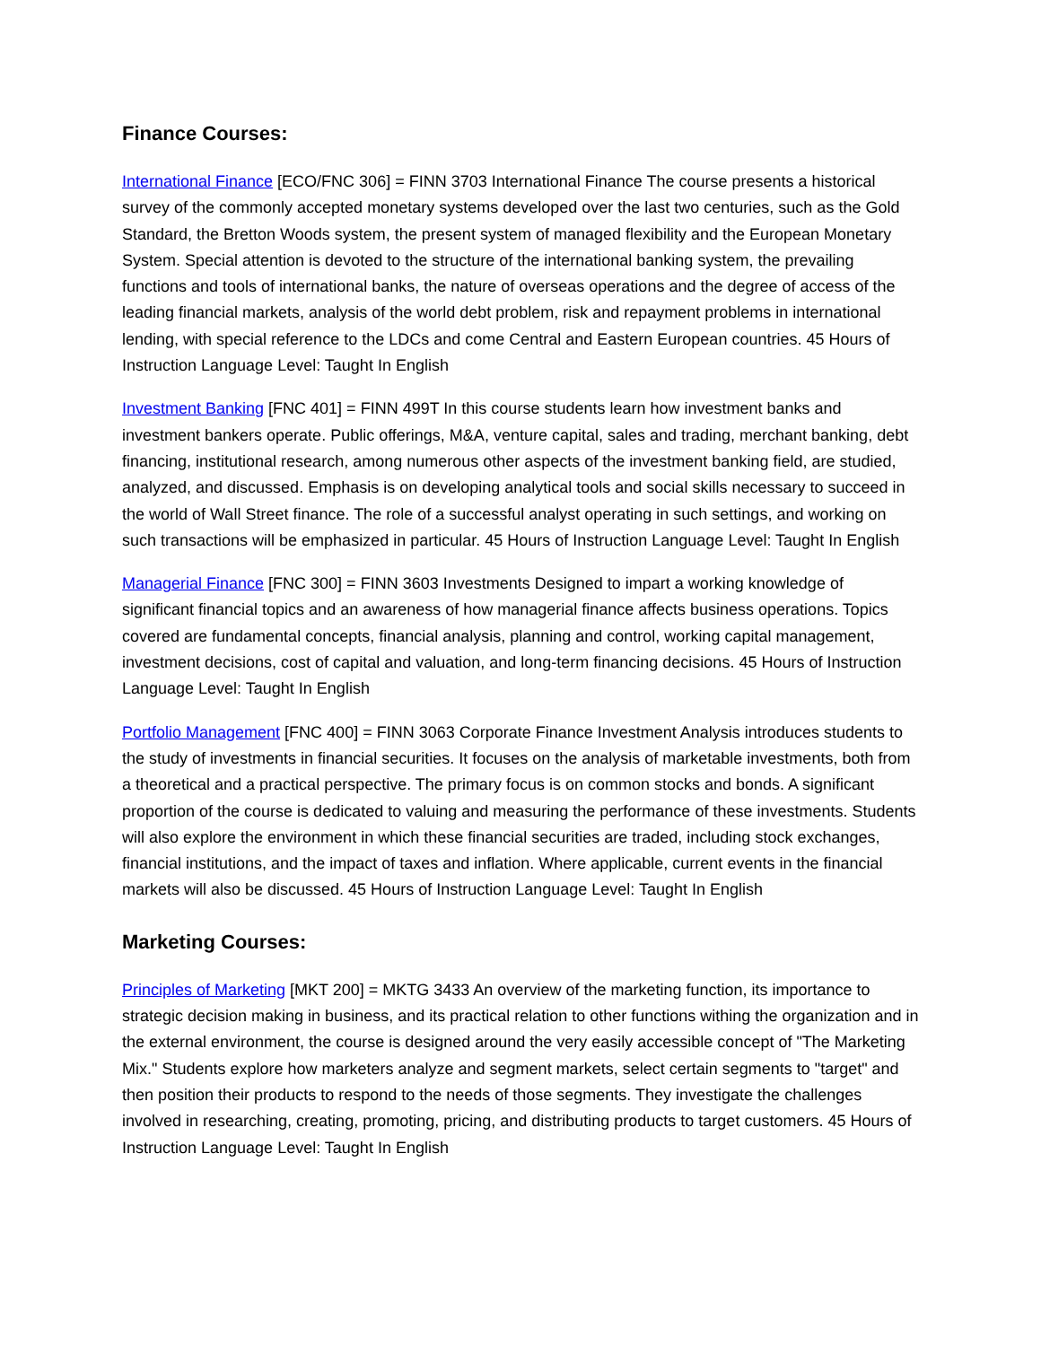Finance Courses:
International Finance [ECO/FNC 306] = FINN 3703 International Finance The course presents a historical survey of the commonly accepted monetary systems developed over the last two centuries, such as the Gold Standard, the Bretton Woods system, the present system of managed flexibility and the European Monetary System. Special attention is devoted to the structure of the international banking system, the prevailing functions and tools of international banks, the nature of overseas operations and the degree of access of the leading financial markets, analysis of the world debt problem, risk and repayment problems in international lending, with special reference to the LDCs and come Central and Eastern European countries. 45 Hours of Instruction Language Level: Taught In English
Investment Banking [FNC 401] = FINN 499T In this course students learn how investment banks and investment bankers operate. Public offerings, M&A, venture capital, sales and trading, merchant banking, debt financing, institutional research, among numerous other aspects of the investment banking field, are studied, analyzed, and discussed. Emphasis is on developing analytical tools and social skills necessary to succeed in the world of Wall Street finance. The role of a successful analyst operating in such settings, and working on such transactions will be emphasized in particular. 45 Hours of Instruction Language Level: Taught In English
Managerial Finance [FNC 300] = FINN 3603 Investments Designed to impart a working knowledge of significant financial topics and an awareness of how managerial finance affects business operations. Topics covered are fundamental concepts, financial analysis, planning and control, working capital management, investment decisions, cost of capital and valuation, and long-term financing decisions. 45 Hours of Instruction Language Level: Taught In English
Portfolio Management [FNC 400] = FINN 3063 Corporate Finance Investment Analysis introduces students to the study of investments in financial securities. It focuses on the analysis of marketable investments, both from a theoretical and a practical perspective. The primary focus is on common stocks and bonds. A significant proportion of the course is dedicated to valuing and measuring the performance of these investments. Students will also explore the environment in which these financial securities are traded, including stock exchanges, financial institutions, and the impact of taxes and inflation. Where applicable, current events in the financial markets will also be discussed. 45 Hours of Instruction Language Level: Taught In English
Marketing Courses:
Principles of Marketing [MKT 200] = MKTG 3433 An overview of the marketing function, its importance to strategic decision making in business, and its practical relation to other functions withing the organization and in the external environment, the course is designed around the very easily accessible concept of "The Marketing Mix." Students explore how marketers analyze and segment markets, select certain segments to "target" and then position their products to respond to the needs of those segments. They investigate the challenges involved in researching, creating, promoting, pricing, and distributing products to target customers. 45 Hours of Instruction Language Level: Taught In English